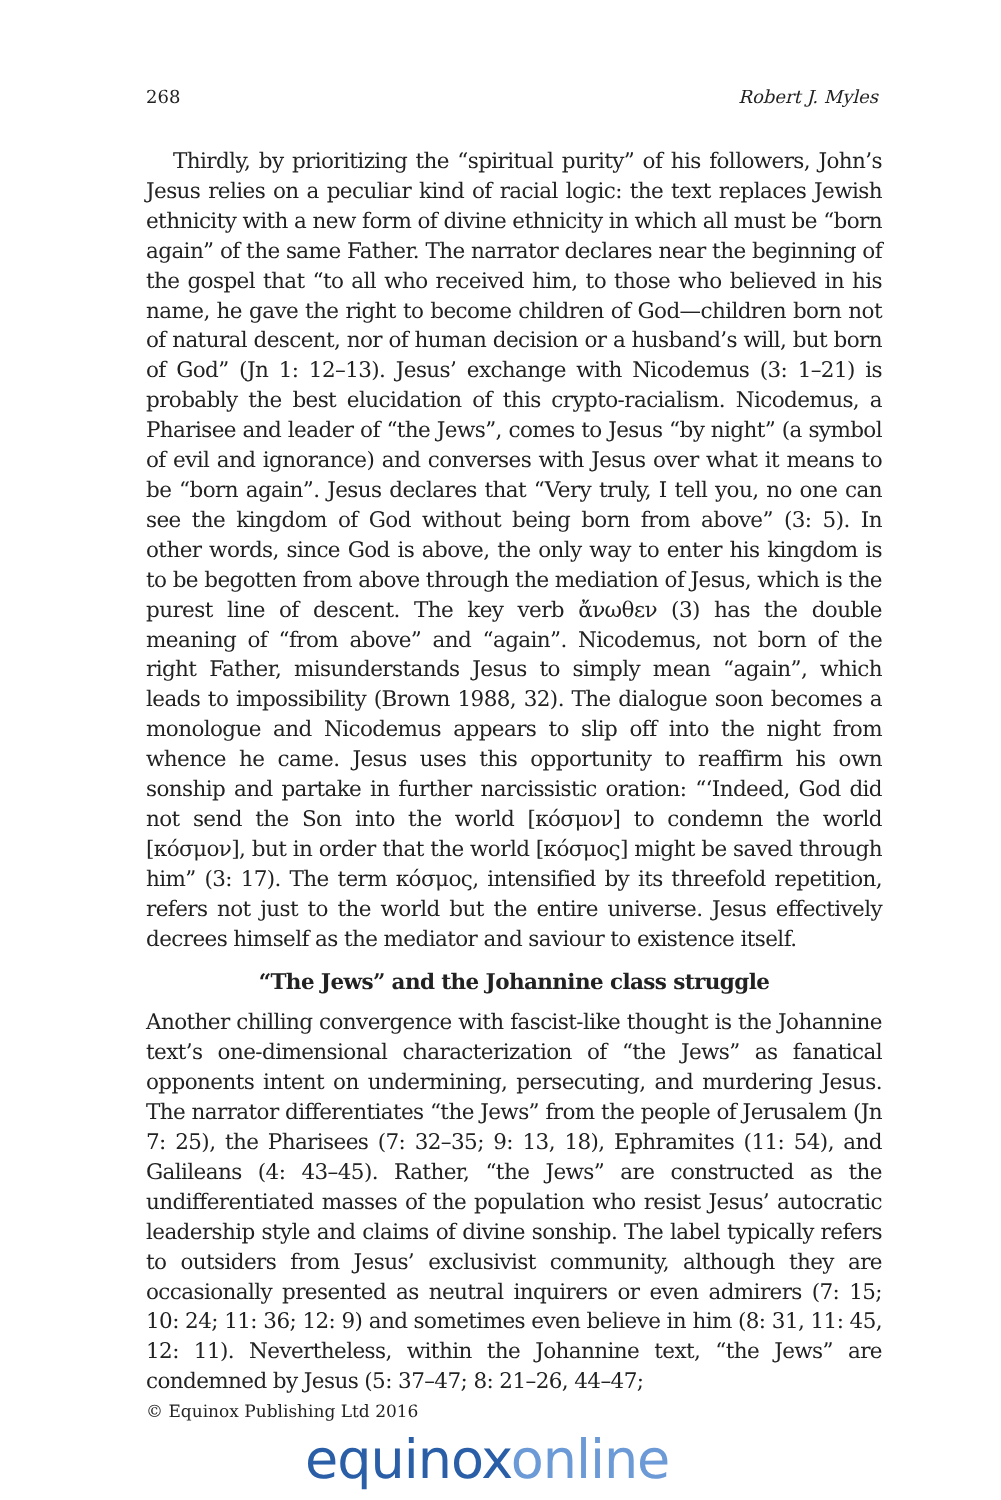268 Robert J. Myles
Thirdly, by prioritizing the “spiritual purity” of his followers, John’s Jesus relies on a peculiar kind of racial logic: the text replaces Jewish ethnicity with a new form of divine ethnicity in which all must be “born again” of the same Father. The narrator declares near the beginning of the gospel that “to all who received him, to those who believed in his name, he gave the right to become children of God—children born not of natural descent, nor of human decision or a husband’s will, but born of God” (Jn 1: 12–13). Jesus’ exchange with Nicodemus (3: 1–21) is probably the best elucidation of this crypto-racialism. Nicodemus, a Pharisee and leader of “the Jews”, comes to Jesus “by night” (a symbol of evil and ignorance) and converses with Jesus over what it means to be “born again”. Jesus declares that “Very truly, I tell you, no one can see the kingdom of God without being born from above” (3: 5). In other words, since God is above, the only way to enter his kingdom is to be begotten from above through the mediation of Jesus, which is the purest line of descent. The key verb ἄνωθεν (3) has the double meaning of “from above” and “again”. Nicodemus, not born of the right Father, misunderstands Jesus to simply mean “again”, which leads to impossibility (Brown 1988, 32). The dialogue soon becomes a monologue and Nicodemus appears to slip off into the night from whence he came. Jesus uses this opportunity to reaffirm his own sonship and partake in further narcissistic oration: “‘Indeed, God did not send the Son into the world [κόσμον] to condemn the world [κόσμον], but in order that the world [κόσμος] might be saved through him” (3: 17). The term κόσμος, intensified by its threefold repetition, refers not just to the world but the entire universe. Jesus effectively decrees himself as the mediator and saviour to existence itself.
“The Jews” and the Johannine class struggle
Another chilling convergence with fascist-like thought is the Johannine text’s one-dimensional characterization of “the Jews” as fanatical opponents intent on undermining, persecuting, and murdering Jesus. The narrator differentiates “the Jews” from the people of Jerusalem (Jn 7: 25), the Pharisees (7: 32–35; 9: 13, 18), Ephramites (11: 54), and Galileans (4: 43–45). Rather, “the Jews” are constructed as the undifferentiated masses of the population who resist Jesus’ autocratic leadership style and claims of divine sonship. The label typically refers to outsiders from Jesus’ exclusivist community, although they are occasionally presented as neutral inquirers or even admirers (7: 15; 10: 24; 11: 36; 12: 9) and sometimes even believe in him (8: 31, 11: 45, 12: 11). Nevertheless, within the Johannine text, “the Jews” are condemned by Jesus (5: 37–47; 8: 21–26, 44–47;
© Equinox Publishing Ltd 2016
equinoxonline